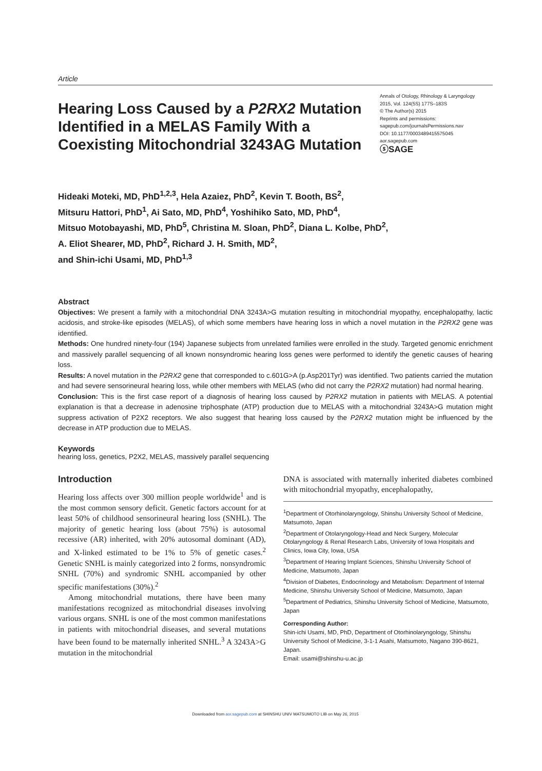Article
Hearing Loss Caused by a P2RX2 Mutation Identified in a MELAS Family With a Coexisting Mitochondrial 3243AG Mutation
Annals of Otology, Rhinology & Laryngology
2015, Vol. 124(5S) 177S–183S
© The Author(s) 2015
Reprints and permissions:
sagepub.com/journalsPermissions.nav
DOI: 10.1177/0003489415575045
aor.sagepub.com
ⓢSAGE
Hideaki Moteki, MD, PhD<sup>1,2,3</sup>, Hela Azaiez, PhD<sup>2</sup>, Kevin T. Booth, BS<sup>2</sup>,
Mitsuru Hattori, PhD<sup>1</sup>, Ai Sato, MD, PhD<sup>4</sup>, Yoshihiko Sato, MD, PhD<sup>4</sup>,
Mitsuo Motobayashi, MD, PhD<sup>5</sup>, Christina M. Sloan, PhD<sup>2</sup>, Diana L. Kolbe, PhD<sup>2</sup>,
A. Eliot Shearer, MD, PhD<sup>2</sup>, Richard J. H. Smith, MD<sup>2</sup>,
and Shin-ichi Usami, MD, PhD<sup>1,3</sup>
Abstract
Objectives: We present a family with a mitochondrial DNA 3243A>G mutation resulting in mitochondrial myopathy, encephalopathy, lactic acidosis, and stroke-like episodes (MELAS), of which some members have hearing loss in which a novel mutation in the P2RX2 gene was identified.
Methods: One hundred ninety-four (194) Japanese subjects from unrelated families were enrolled in the study. Targeted genomic enrichment and massively parallel sequencing of all known nonsyndromic hearing loss genes were performed to identify the genetic causes of hearing loss.
Results: A novel mutation in the P2RX2 gene that corresponded to c.601G>A (p.Asp201Tyr) was identified. Two patients carried the mutation and had severe sensorineural hearing loss, while other members with MELAS (who did not carry the P2RX2 mutation) had normal hearing.
Conclusion: This is the first case report of a diagnosis of hearing loss caused by P2RX2 mutation in patients with MELAS. A potential explanation is that a decrease in adenosine triphosphate (ATP) production due to MELAS with a mitochondrial 3243A>G mutation might suppress activation of P2X2 receptors. We also suggest that hearing loss caused by the P2RX2 mutation might be influenced by the decrease in ATP production due to MELAS.
Keywords
hearing loss, genetics, P2X2, MELAS, massively parallel sequencing
Introduction
Hearing loss affects over 300 million people worldwide<sup>1</sup> and is the most common sensory deficit. Genetic factors account for at least 50% of childhood sensorineural hearing loss (SNHL). The majority of genetic hearing loss (about 75%) is autosomal recessive (AR) inherited, with 20% autosomal dominant (AD), and X-linked estimated to be 1% to 5% of genetic cases.<sup>2</sup> Genetic SNHL is mainly categorized into 2 forms, nonsyndromic SNHL (70%) and syndromic SNHL accompanied by other specific manifestations (30%).<sup>2</sup>
Among mitochondrial mutations, there have been many manifestations recognized as mitochondrial diseases involving various organs. SNHL is one of the most common manifestations in patients with mitochondrial diseases, and several mutations have been found to be maternally inherited SNHL.<sup>3</sup> A 3243A>G mutation in the mitochondrial
DNA is associated with maternally inherited diabetes combined with mitochondrial myopathy, encephalopathy,
<sup>1</sup> Department of Otorhinolaryngology, Shinshu University School of Medicine, Matsumoto, Japan
<sup>2</sup> Department of Otolaryngology-Head and Neck Surgery, Molecular Otolaryngology & Renal Research Labs, University of Iowa Hospitals and Clinics, Iowa City, Iowa, USA
<sup>3</sup> Department of Hearing Implant Sciences, Shinshu University School of Medicine, Matsumoto, Japan
<sup>4</sup> Division of Diabetes, Endocrinology and Metabolism: Department of Internal Medicine, Shinshu University School of Medicine, Matsumoto, Japan
<sup>5</sup> Department of Pediatrics, Shinshu University School of Medicine, Matsumoto, Japan
Corresponding Author:
Shin-ichi Usami, MD, PhD, Department of Otorhinolaryngology, Shinshu University School of Medicine, 3-1-1 Asahi, Matsumoto, Nagano 390-8621, Japan.
Email: usami@shinshu-u.ac.jp
Downloaded from aor.sagepub.com at SHINSHU UNIV MATSUMOTO LIB on May 26, 2015